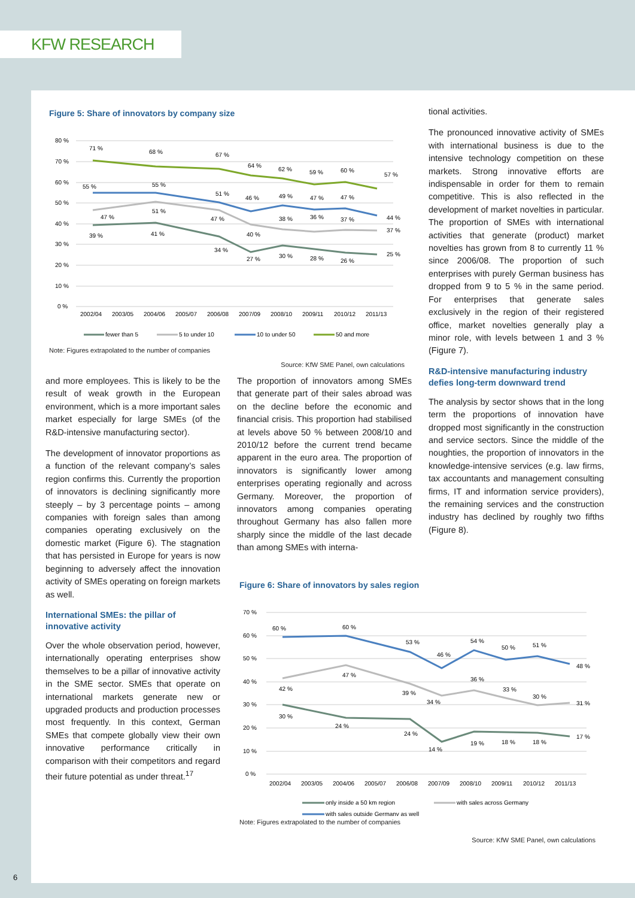KFW RESEARCH
Figure 5: Share of innovators by company size
80 %
70 %
60 %
50 %
40 %
30 %
20 %
10 %
0 %
2002/04
2003/05
2004/06
2005/07
2006/08
2007/09
2008/10
2009/11
2010/12
2011/13
71 %
68 %
67 %
64 %
62 %
59 %
60 %
57 %
55 %
55 %
51 %
46 %
49 %
47 %
47 %
44 %
47 %
51 %
47 %
40 %
38 %
36 %
37 %
37 %
39 %
41 %
34 %
27 %
30 %
28 %
26 %
25 %
fewer than 5
5 to under 10
10 to under 50
50 and more
Note: Figures extrapolated to the number of companies
Source: KfW SME Panel, own calculations
and more employees. This is likely to be the result of weak growth in the European environment, which is a more important sales market especially for large SMEs (of the R&D-intensive manufacturing sector).
The development of innovator proportions as a function of the relevant company’s sales region confirms this. Currently the proportion of innovators is declining significantly more steeply – by 3 percentage points – among companies with foreign sales than among companies operating exclusively on the domestic market (Figure 6). The stagnation that has persisted in Europe for years is now beginning to adversely affect the innovation activity of SMEs operating on foreign markets as well.
International SMEs: the pillar of innovative activity
Over the whole observation period, however, internationally operating enterprises show themselves to be a pillar of innovative activity in the SME sector. SMEs that operate on international markets generate new or upgraded products and production processes most frequently. In this context, German SMEs that compete globally view their own innovative performance critically in comparison with their competitors and regard their future potential as under threat.<sup>17</sup>
The proportion of innovators among SMEs that generate part of their sales abroad was on the decline before the economic and financial crisis. This proportion had stabilised at levels above 50 % between 2008/10 and 2010/12 before the current trend became apparent in the euro area. The proportion of innovators is significantly lower among enterprises operating regionally and across Germany. Moreover, the proportion of innovators among companies operating throughout Germany has also fallen more sharply since the middle of the last decade than among SMEs with interna-
tional activities.
The pronounced innovative activity of SMEs with international business is due to the intensive technology competition on these markets. Strong innovative efforts are indispensable in order for them to remain competitive. This is also reflected in the development of market novelties in particular. The proportion of SMEs with international activities that generate (product) market novelties has grown from 8 to currently 11 % since 2006/08. The proportion of such enterprises with purely German business has dropped from 9 to 5 % in the same period. For enterprises that generate sales exclusively in the region of their registered office, market novelties generally play a minor role, with levels between 1 and 3 % (Figure 7).
R&D-intensive manufacturing industry defies long-term downward trend
The analysis by sector shows that in the long term the proportions of innovation have dropped most significantly in the construction and service sectors. Since the middle of the noughties, the proportion of innovators in the knowledge-intensive services (e.g. law firms, tax accountants and management consulting firms, IT and information service providers), the remaining services and the construction industry has declined by roughly two fifths (Figure 8).
Figure 6: Share of innovators by sales region
70 %
60 %
50 %
40 %
30 %
20 %
10 %
0 %
2002/04
2003/05
2004/06
2005/07
2006/08
2007/09
2008/10
2009/11
2010/12
2011/13
60 %
60 %
53 %
46 %
54 %
50 %
51 %
48 %
42 %
47 %
39 %
34 %
36 %
33 %
30 %
31 %
30 %
24 %
24 %
14 %
19 %
18 %
18 %
17 %
only inside a 50 km region
with sales across Germany
with sales outside Germany as well
Note: Figures extrapolated to the number of companies
Source: KfW SME Panel, own calculations
6